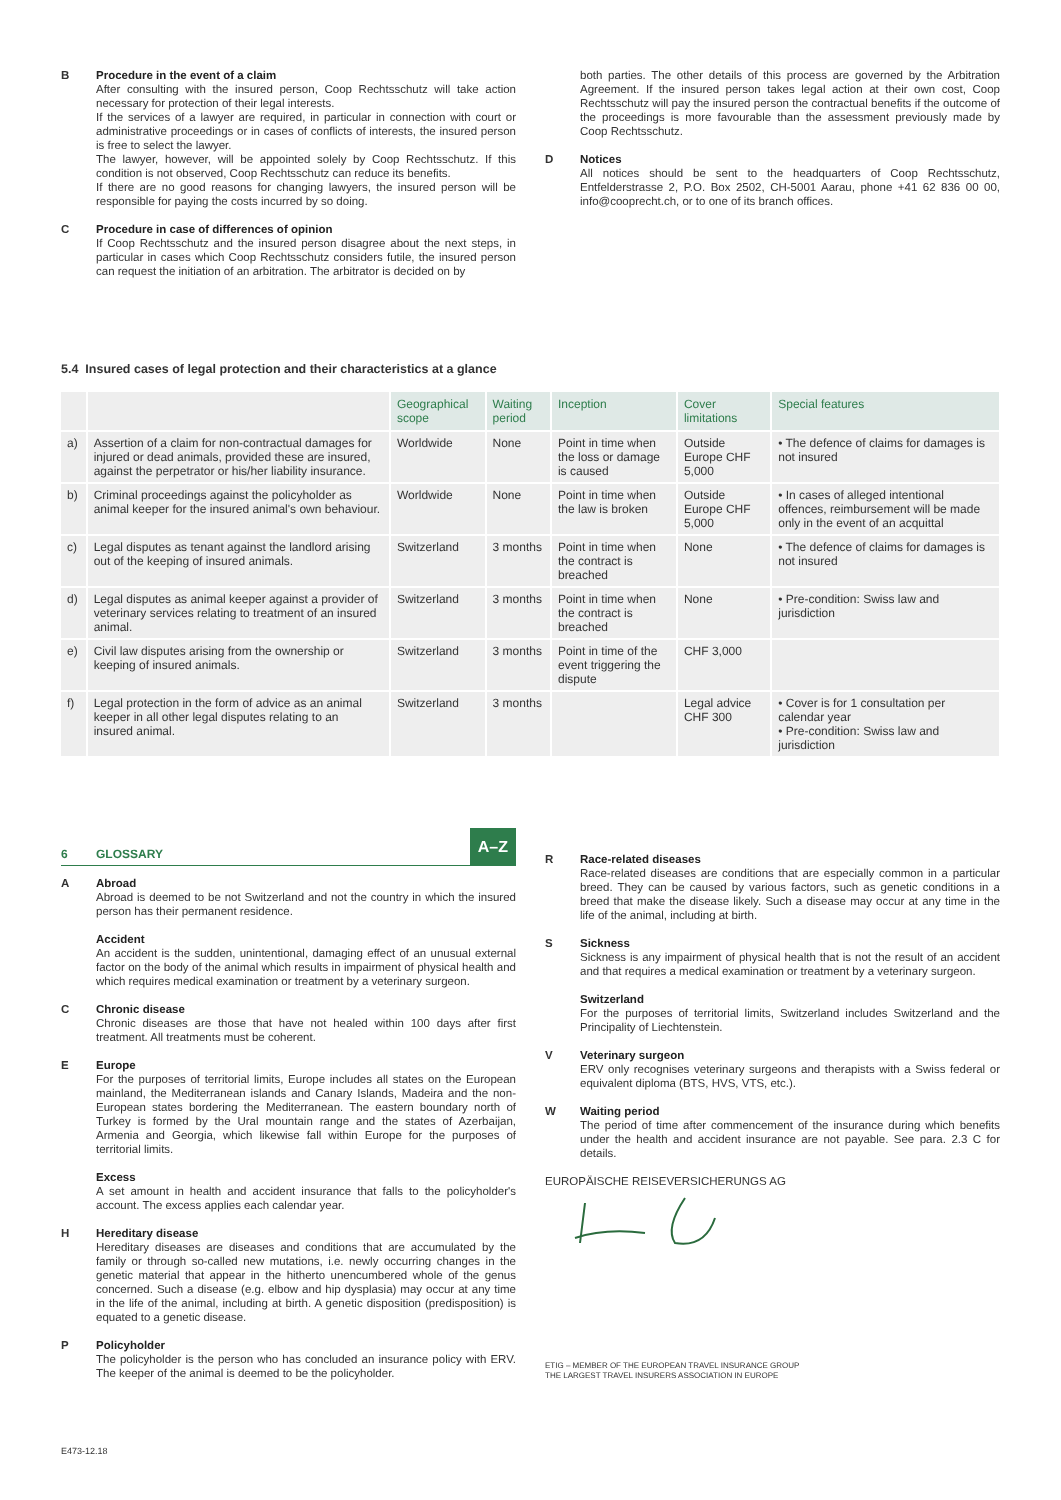B Procedure in the event of a claim
After consulting with the insured person, Coop Rechtsschutz will take action necessary for protection of their legal interests.
If the services of a lawyer are required, in particular in connection with court or administrative proceedings or in cases of conflicts of interests, the insured person is free to select the lawyer.
The lawyer, however, will be appointed solely by Coop Rechtsschutz. If this condition is not observed, Coop Rechtsschutz can reduce its benefits.
If there are no good reasons for changing lawyers, the insured person will be responsible for paying the costs incurred by so doing.
C Procedure in case of differences of opinion
If Coop Rechtsschutz and the insured person disagree about the next steps, in particular in cases which Coop Rechtsschutz considers futile, the insured person can request the initiation of an arbitration. The arbitrator is decided on by
both parties. The other details of this process are governed by the Arbitration Agreement. If the insured person takes legal action at their own cost, Coop Rechtsschutz will pay the insured person the contractual benefits if the outcome of the proceedings is more favourable than the assessment previously made by Coop Rechtsschutz.
D Notices
All notices should be sent to the headquarters of Coop Rechtsschutz, Entfelderstrasse 2, P.O. Box 2502, CH-5001 Aarau, phone +41 62 836 00 00, info@cooprecht.ch, or to one of its branch offices.
5.4 Insured cases of legal protection and their characteristics at a glance
| | | Geographical scope | Waiting period | Inception | Cover limitations | Special features |
| --- | --- | --- | --- | --- | --- | --- |
| a) | Assertion of a claim for non-contractual damages for injured or dead animals, provided these are insured, against the perpetrator or his/her liability insurance. | Worldwide | None | Point in time when the loss or damage is caused | Outside Europe CHF 5,000 | • The defence of claims for damages is not insured |
| b) | Criminal proceedings against the policyholder as animal keeper for the insured animal's own behaviour. | Worldwide | None | Point in time when the law is broken | Outside Europe CHF 5,000 | • In cases of alleged intentional offences, reimbursement will be made only in the event of an acquittal |
| c) | Legal disputes as tenant against the landlord arising out of the keeping of insured animals. | Switzerland | 3 months | Point in time when the contract is breached | None | • The defence of claims for damages is not insured |
| d) | Legal disputes as animal keeper against a provider of veterinary services relating to treatment of an insured animal. | Switzerland | 3 months | Point in time when the contract is breached | None | • Pre-condition: Swiss law and jurisdiction |
| e) | Civil law disputes arising from the ownership or keeping of insured animals. | Switzerland | 3 months | Point in time of the event triggering the dispute | CHF 3,000 | |
| f) | Legal protection in the form of advice as an animal keeper in all other legal disputes relating to an insured animal. | Switzerland | 3 months | | Legal advice CHF 300 | • Cover is for 1 consultation per calendar year • Pre-condition: Swiss law and jurisdiction |
6 GLOSSARY A–Z
A Abroad
Abroad is deemed to be not Switzerland and not the country in which the insured person has their permanent residence.
Accident
An accident is the sudden, unintentional, damaging effect of an unusual external factor on the body of the animal which results in impairment of physical health and which requires medical examination or treatment by a veterinary surgeon.
C Chronic disease
Chronic diseases are those that have not healed within 100 days after first treatment. All treatments must be coherent.
E Europe
For the purposes of territorial limits, Europe includes all states on the European mainland, the Mediterranean islands and Canary Islands, Madeira and the non-European states bordering the Mediterranean. The eastern boundary north of Turkey is formed by the Ural mountain range and the states of Azerbaijan, Armenia and Georgia, which likewise fall within Europe for the purposes of territorial limits.
Excess
A set amount in health and accident insurance that falls to the policyholder's account. The excess applies each calendar year.
H Hereditary disease
Hereditary diseases are diseases and conditions that are accumulated by the family or through so-called new mutations, i.e. newly occurring changes in the genetic material that appear in the hitherto unencumbered whole of the genus concerned. Such a disease (e.g. elbow and hip dysplasia) may occur at any time in the life of the animal, including at birth. A genetic disposition (predisposition) is equated to a genetic disease.
P Policyholder
The policyholder is the person who has concluded an insurance policy with ERV. The keeper of the animal is deemed to be the policyholder.
R Race-related diseases
Race-related diseases are conditions that are especially common in a particular breed. They can be caused by various factors, such as genetic conditions in a breed that make the disease likely. Such a disease may occur at any time in the life of the animal, including at birth.
S Sickness
Sickness is any impairment of physical health that is not the result of an accident and that requires a medical examination or treatment by a veterinary surgeon.
Switzerland
For the purposes of territorial limits, Switzerland includes Switzerland and the Principality of Liechtenstein.
V Veterinary surgeon
ERV only recognises veterinary surgeons and therapists with a Swiss federal or equivalent diploma (BTS, HVS, VTS, etc.).
W Waiting period
The period of time after commencement of the insurance during which benefits under the health and accident insurance are not payable. See para. 2.3 C for details.
EUROPÄISCHE REISEVERSICHERUNGS AG
ETIG – MEMBER OF THE EUROPEAN TRAVEL INSURANCE GROUP
THE LARGEST TRAVEL INSURERS ASSOCIATION IN EUROPE
E473-12.18